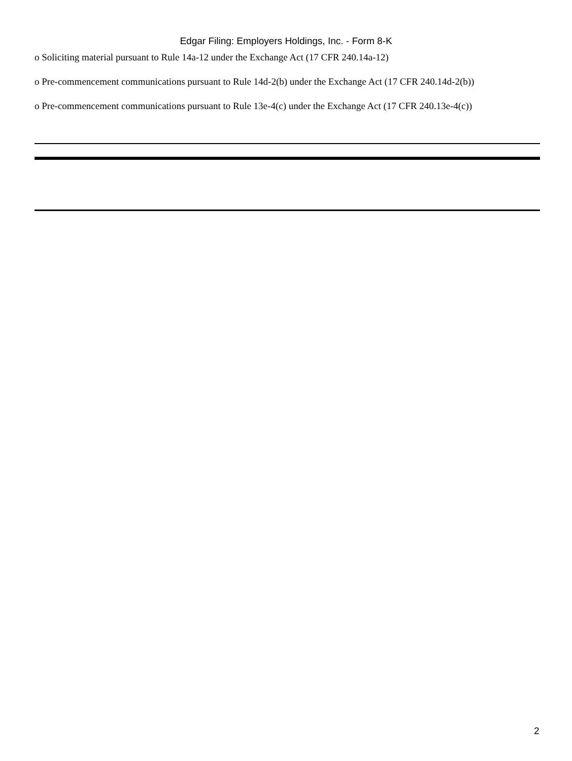Edgar Filing: Employers Holdings, Inc. - Form 8-K
o Soliciting material pursuant to Rule 14a-12 under the Exchange Act (17 CFR 240.14a-12)
o Pre-commencement communications pursuant to Rule 14d-2(b) under the Exchange Act (17 CFR 240.14d-2(b))
o Pre-commencement communications pursuant to Rule 13e-4(c) under the Exchange Act (17 CFR 240.13e-4(c))
2